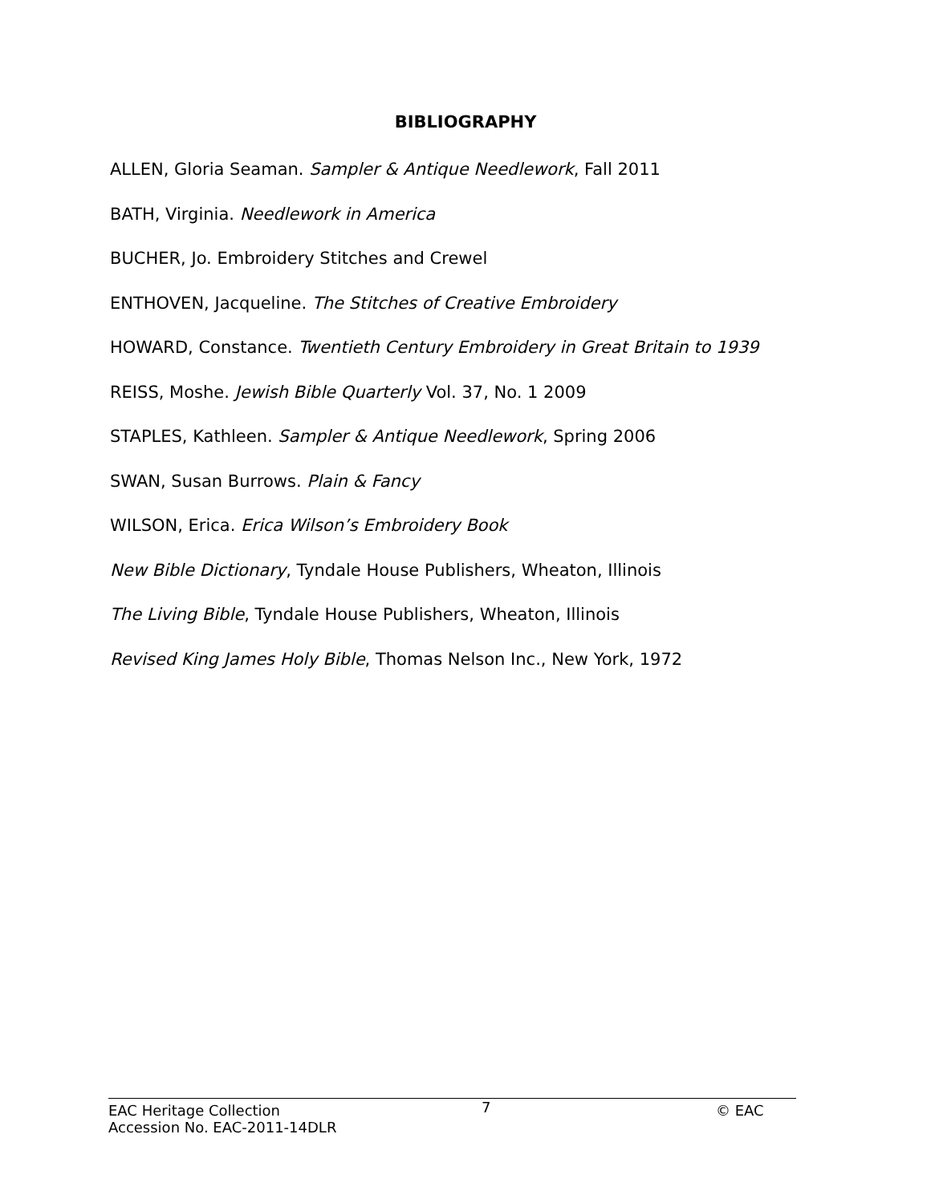BIBLIOGRAPHY
ALLEN, Gloria Seaman. Sampler & Antique Needlework, Fall 2011
BATH, Virginia. Needlework in America
BUCHER, Jo. Embroidery Stitches and Crewel
ENTHOVEN, Jacqueline. The Stitches of Creative Embroidery
HOWARD, Constance. Twentieth Century Embroidery in Great Britain to 1939
REISS, Moshe. Jewish Bible Quarterly Vol. 37, No. 1 2009
STAPLES, Kathleen. Sampler & Antique Needlework, Spring 2006
SWAN, Susan Burrows. Plain & Fancy
WILSON, Erica. Erica Wilson’s Embroidery Book
New Bible Dictionary, Tyndale House Publishers, Wheaton, Illinois
The Living Bible, Tyndale House Publishers, Wheaton, Illinois
Revised King James Holy Bible, Thomas Nelson Inc., New York, 1972
EAC Heritage Collection
Accession No. EAC-2011-14DLR
7
© EAC